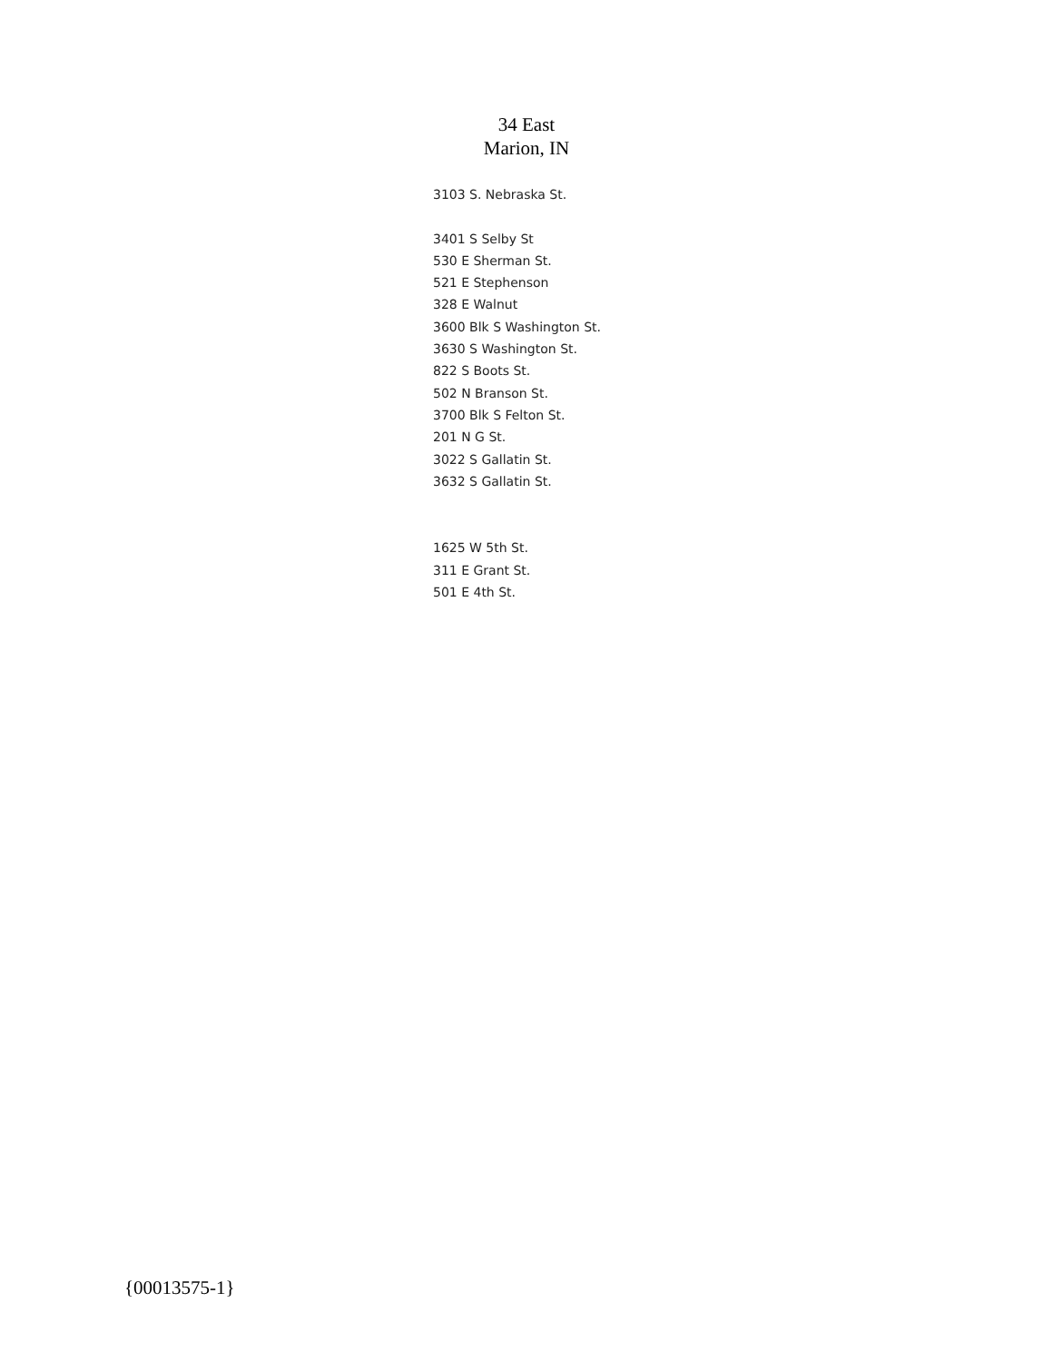34 East
Marion, IN
3103 S. Nebraska St.
3401 S Selby St
530 E Sherman St.
521 E Stephenson
328 E Walnut
3600 Blk S Washington St.
3630 S Washington St.
822 S Boots St.
502 N Branson St.
3700 Blk S Felton St.
201 N G St.
3022 S Gallatin St.
3632 S Gallatin St.
1625 W 5th St.
311 E Grant St.
501 E 4th St.
{00013575-1}